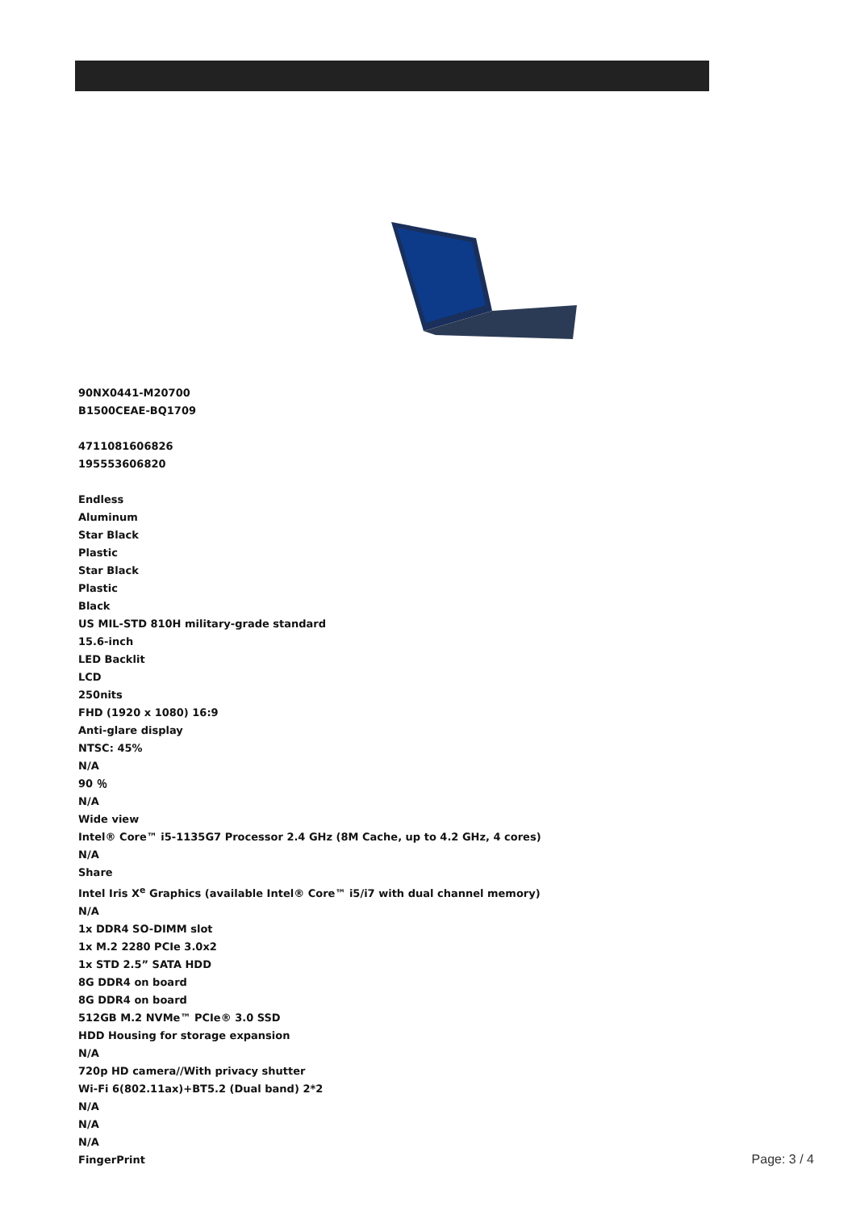90NX0441-M20700
B1500CEAE-BQ1709
4711081606826
195553606820
Endless
Aluminum
Star Black
Plastic
Star Black
Plastic
Black
US MIL-STD 810H military-grade standard
15.6-inch
LED Backlit
LCD
250nits
FHD (1920 x 1080) 16:9
Anti-glare display
NTSC: 45%
N/A
90 ％
N/A
Wide view
Intel® Core™ i5-1135G7 Processor 2.4 GHz (8M Cache, up to 4.2 GHz, 4 cores)
N/A
Share
Intel Iris X<sup>e</sup> Graphics (available Intel® Core™ i5/i7 with dual channel memory)
N/A
1x DDR4 SO-DIMM slot
1x M.2 2280 PCIe 3.0x2
1x STD 2.5” SATA HDD
8G DDR4 on board
8G DDR4 on board
512GB M.2 NVMe™ PCIe® 3.0 SSD
HDD Housing for storage expansion
N/A
720p HD camera//With privacy shutter
Wi-Fi 6(802.11ax)+BT5.2 (Dual band) 2*2
N/A
N/A
N/A
FingerPrint
Page: 3 / 4